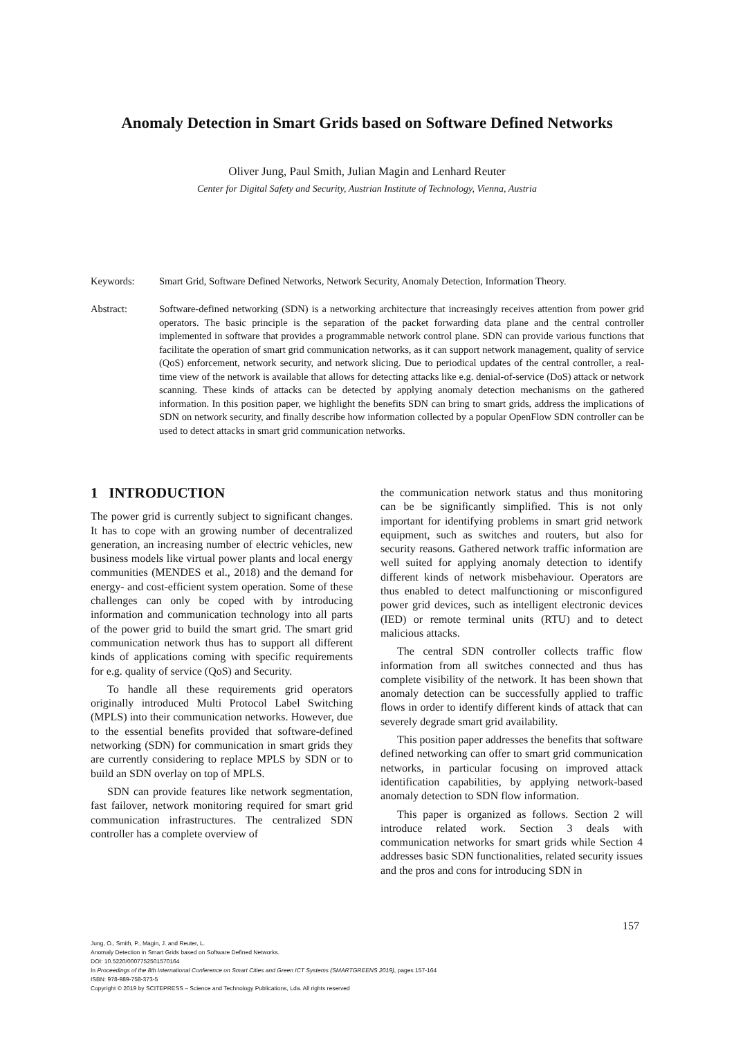Anomaly Detection in Smart Grids based on Software Defined Networks
Oliver Jung, Paul Smith, Julian Magin and Lenhard Reuter
Center for Digital Safety and Security, Austrian Institute of Technology, Vienna, Austria
Keywords: Smart Grid, Software Defined Networks, Network Security, Anomaly Detection, Information Theory.
Abstract: Software-defined networking (SDN) is a networking architecture that increasingly receives attention from power grid operators. The basic principle is the separation of the packet forwarding data plane and the central controller implemented in software that provides a programmable network control plane. SDN can provide various functions that facilitate the operation of smart grid communication networks, as it can support network management, quality of service (QoS) enforcement, network security, and network slicing. Due to periodical updates of the central controller, a real-time view of the network is available that allows for detecting attacks like e.g. denial-of-service (DoS) attack or network scanning. These kinds of attacks can be detected by applying anomaly detection mechanisms on the gathered information. In this position paper, we highlight the benefits SDN can bring to smart grids, address the implications of SDN on network security, and finally describe how information collected by a popular OpenFlow SDN controller can be used to detect attacks in smart grid communication networks.
1 INTRODUCTION
The power grid is currently subject to significant changes. It has to cope with an growing number of decentralized generation, an increasing number of electric vehicles, new business models like virtual power plants and local energy communities (MENDES et al., 2018) and the demand for energy- and cost-efficient system operation. Some of these challenges can only be coped with by introducing information and communication technology into all parts of the power grid to build the smart grid. The smart grid communication network thus has to support all different kinds of applications coming with specific requirements for e.g. quality of service (QoS) and Security.
To handle all these requirements grid operators originally introduced Multi Protocol Label Switching (MPLS) into their communication networks. However, due to the essential benefits provided that software-defined networking (SDN) for communication in smart grids they are currently considering to replace MPLS by SDN or to build an SDN overlay on top of MPLS.
SDN can provide features like network segmentation, fast failover, network monitoring required for smart grid communication infrastructures. The centralized SDN controller has a complete overview of
the communication network status and thus monitoring can be be significantly simplified. This is not only important for identifying problems in smart grid network equipment, such as switches and routers, but also for security reasons. Gathered network traffic information are well suited for applying anomaly detection to identify different kinds of network misbehaviour. Operators are thus enabled to detect malfunctioning or misconfigured power grid devices, such as intelligent electronic devices (IED) or remote terminal units (RTU) and to detect malicious attacks.
The central SDN controller collects traffic flow information from all switches connected and thus has complete visibility of the network. It has been shown that anomaly detection can be successfully applied to traffic flows in order to identify different kinds of attack that can severely degrade smart grid availability.
This position paper addresses the benefits that software defined networking can offer to smart grid communication networks, in particular focusing on improved attack identification capabilities, by applying network-based anomaly detection to SDN flow information.
This paper is organized as follows. Section 2 will introduce related work. Section 3 deals with communication networks for smart grids while Section 4 addresses basic SDN functionalities, related security issues and the pros and cons for introducing SDN in
157
Jung, O., Smith, P., Magin, J. and Reuter, L.
Anomaly Detection in Smart Grids based on Software Defined Networks.
DOI: 10.5220/0007752501570164
In Proceedings of the 8th International Conference on Smart Cities and Green ICT Systems (SMARTGREENS 2019), pages 157-164
ISBN: 978-989-758-373-5
Copyright © 2019 by SCITEPRESS – Science and Technology Publications, Lda. All rights reserved